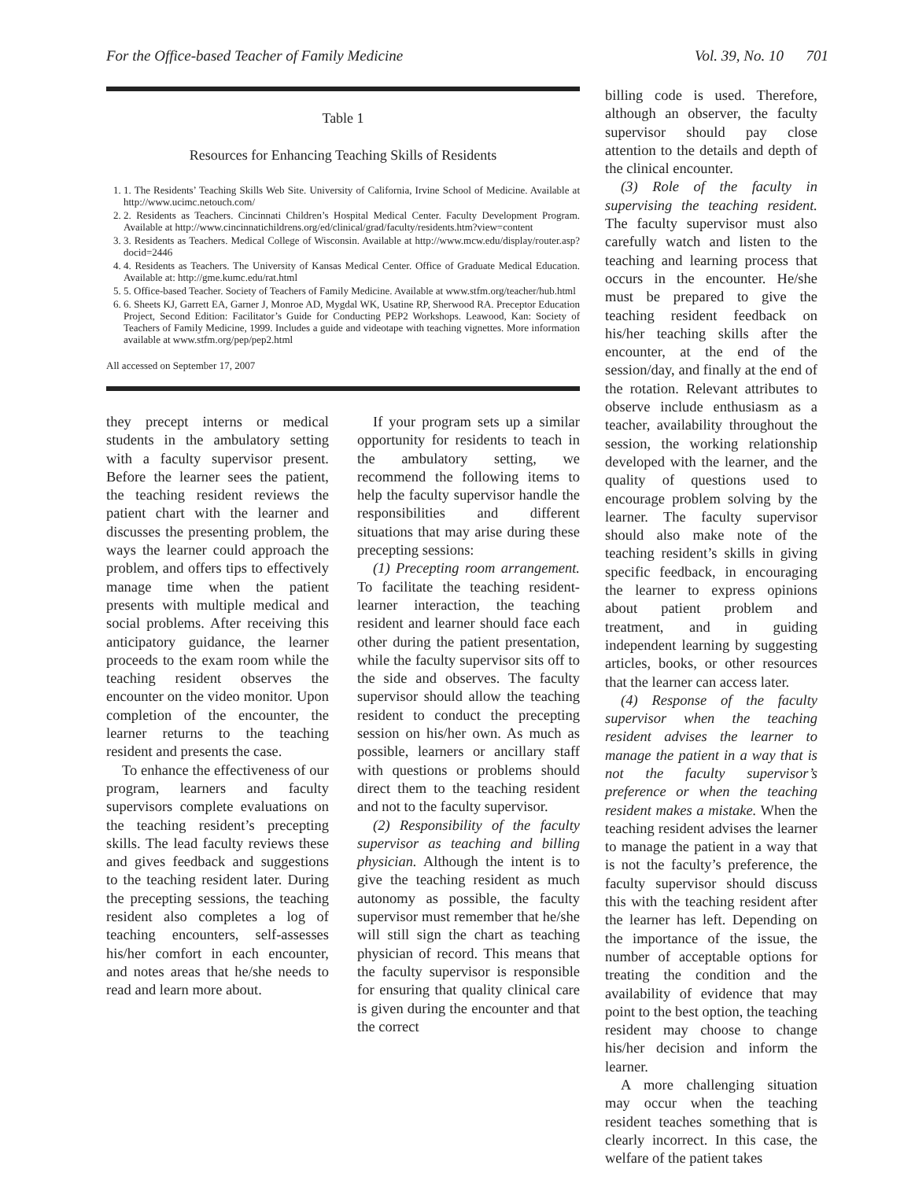For the Office-based Teacher of Family Medicine Vol. 39, No. 10 701
Table 1
Resources for Enhancing Teaching Skills of Residents
| Resources |
| --- |
1. 1. The Residents’ Teaching Skills Web Site. University of California, Irvine School of Medicine. Available at http://www.ucimc.netouch.com/
2. 2. Residents as Teachers. Cincinnati Children’s Hospital Medical Center. Faculty Development Program. Available at http://www.cincinnatichildrens.org/ed/clinical/grad/faculty/residents.htm?view=content
3. 3. Residents as Teachers. Medical College of Wisconsin. Available at http://www.mcw.edu/display/router.asp?docid=2446
4. 4. Residents as Teachers. The University of Kansas Medical Center. Office of Graduate Medical Education. Available at: http://gme.kumc.edu/rat.html
5. 5. Office-based Teacher. Society of Teachers of Family Medicine. Available at www.stfm.org/teacher/hub.html
6. 6. Sheets KJ, Garrett EA, Garner J, Monroe AD, Mygdal WK, Usatine RP, Sherwood RA. Preceptor Education Project, Second Edition: Facilitator’s Guide for Conducting PEP2 Workshops. Leawood, Kan: Society of Teachers of Family Medicine, 1999. Includes a guide and videotape with teaching vignettes. More information available at www.stfm.org/pep/pep2.html
All accessed on September 17, 2007
they precept interns or medical students in the ambulatory setting with a faculty supervisor present. Before the learner sees the patient, the teaching resident reviews the patient chart with the learner and discusses the presenting problem, the ways the learner could approach the problem, and offers tips to effectively manage time when the patient presents with multiple medical and social problems. After receiving this anticipatory guidance, the learner proceeds to the exam room while the teaching resident observes the encounter on the video monitor. Upon completion of the encounter, the learner returns to the teaching resident and presents the case.
To enhance the effectiveness of our program, learners and faculty supervisors complete evaluations on the teaching resident’s precepting skills. The lead faculty reviews these and gives feedback and suggestions to the teaching resident later. During the precepting sessions, the teaching resident also completes a log of teaching encounters, self-assesses his/her comfort in each encounter, and notes areas that he/she needs to read and learn more about.
If your program sets up a similar opportunity for residents to teach in the ambulatory setting, we recommend the following items to help the faculty supervisor handle the responsibilities and different situations that may arise during these precepting sessions:
(1) Precepting room arrangement. To facilitate the teaching resident-learner interaction, the teaching resident and learner should face each other during the patient presentation, while the faculty supervisor sits off to the side and observes. The faculty supervisor should allow the teaching resident to conduct the precepting session on his/her own. As much as possible, learners or ancillary staff with questions or problems should direct them to the teaching resident and not to the faculty supervisor.
(2) Responsibility of the faculty supervisor as teaching and billing physician. Although the intent is to give the teaching resident as much autonomy as possible, the faculty supervisor must remember that he/she will still sign the chart as teaching physician of record. This means that the faculty supervisor is responsible for ensuring that quality clinical care is given during the encounter and that the correct
billing code is used. Therefore, although an observer, the faculty supervisor should pay close attention to the details and depth of the clinical encounter.
(3) Role of the faculty in supervising the teaching resident. The faculty supervisor must also carefully watch and listen to the teaching and learning process that occurs in the encounter. He/she must be prepared to give the teaching resident feedback on his/her teaching skills after the encounter, at the end of the session/day, and finally at the end of the rotation. Relevant attributes to observe include enthusiasm as a teacher, availability throughout the session, the working relationship developed with the learner, and the quality of questions used to encourage problem solving by the learner. The faculty supervisor should also make note of the teaching resident’s skills in giving specific feedback, in encouraging the learner to express opinions about patient problem and treatment, and in guiding independent learning by suggesting articles, books, or other resources that the learner can access later.
(4) Response of the faculty supervisor when the teaching resident advises the learner to manage the patient in a way that is not the faculty supervisor’s preference or when the teaching resident makes a mistake. When the teaching resident advises the learner to manage the patient in a way that is not the faculty’s preference, the faculty supervisor should discuss this with the teaching resident after the learner has left. Depending on the importance of the issue, the number of acceptable options for treating the condition and the availability of evidence that may point to the best option, the teaching resident may choose to change his/her decision and inform the learner.
A more challenging situation may occur when the teaching resident teaches something that is clearly incorrect. In this case, the welfare of the patient takes